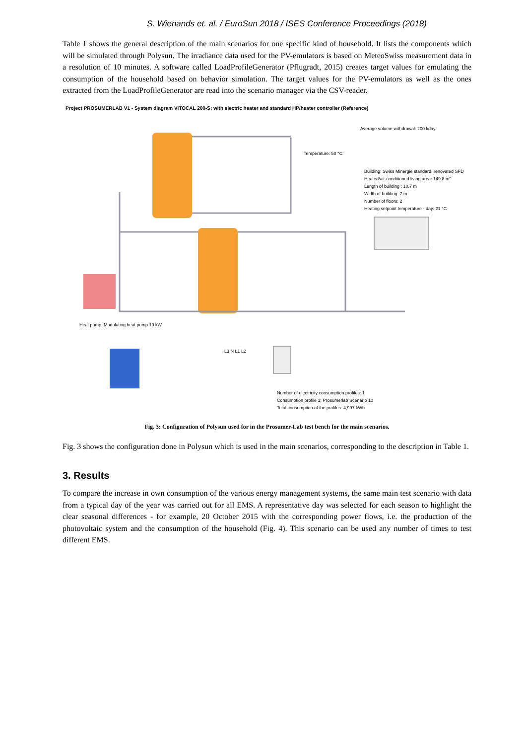S. Wienands et. al. / EuroSun 2018 / ISES Conference Proceedings (2018)
Table 1 shows the general description of the main scenarios for one specific kind of household. It lists the components which will be simulated through Polysun. The irradiance data used for the PV-emulators is based on MeteoSwiss measurement data in a resolution of 10 minutes. A software called LoadProfileGenerator (Pflugradt, 2015) creates target values for emulating the consumption of the household based on behavior simulation. The target values for the PV-emulators as well as the ones extracted from the LoadProfileGenerator are read into the scenario manager via the CSV-reader.
Project PROSUMERLAB V1 - System diagram VITOCAL 200-S: with electric heater and standard HP/heater controller (Reference)
Average volume withdrawal: 200 l/day
Temperature: 50 °C
Building: Swiss Minergie standard, renovated SFD
Heated/air-conditioned living area: 149.8 m²
Length of building : 10.7 m
Width of building: 7 m
Number of floors: 2
Heating setpoint temperature - day: 21 °C
Heat pump: Modulating heat pump 10 kW
L3 N L1 L2
Number of electricity consumption profiles: 1
Consumption profile 1: Prosumerlab Scenario 10
Total consumption of the profiles: 4,997 kWh
Fig. 3: Configuration of Polysun used for in the Prosumer-Lab test bench for the main scenarios.
Fig. 3 shows the configuration done in Polysun which is used in the main scenarios, corresponding to the description in Table 1.
3. Results
To compare the increase in own consumption of the various energy management systems, the same main test scenario with data from a typical day of the year was carried out for all EMS. A representative day was selected for each season to highlight the clear seasonal differences - for example, 20 October 2015 with the corresponding power flows, i.e. the production of the photovoltaic system and the consumption of the household (Fig. 4). This scenario can be used any number of times to test different EMS.